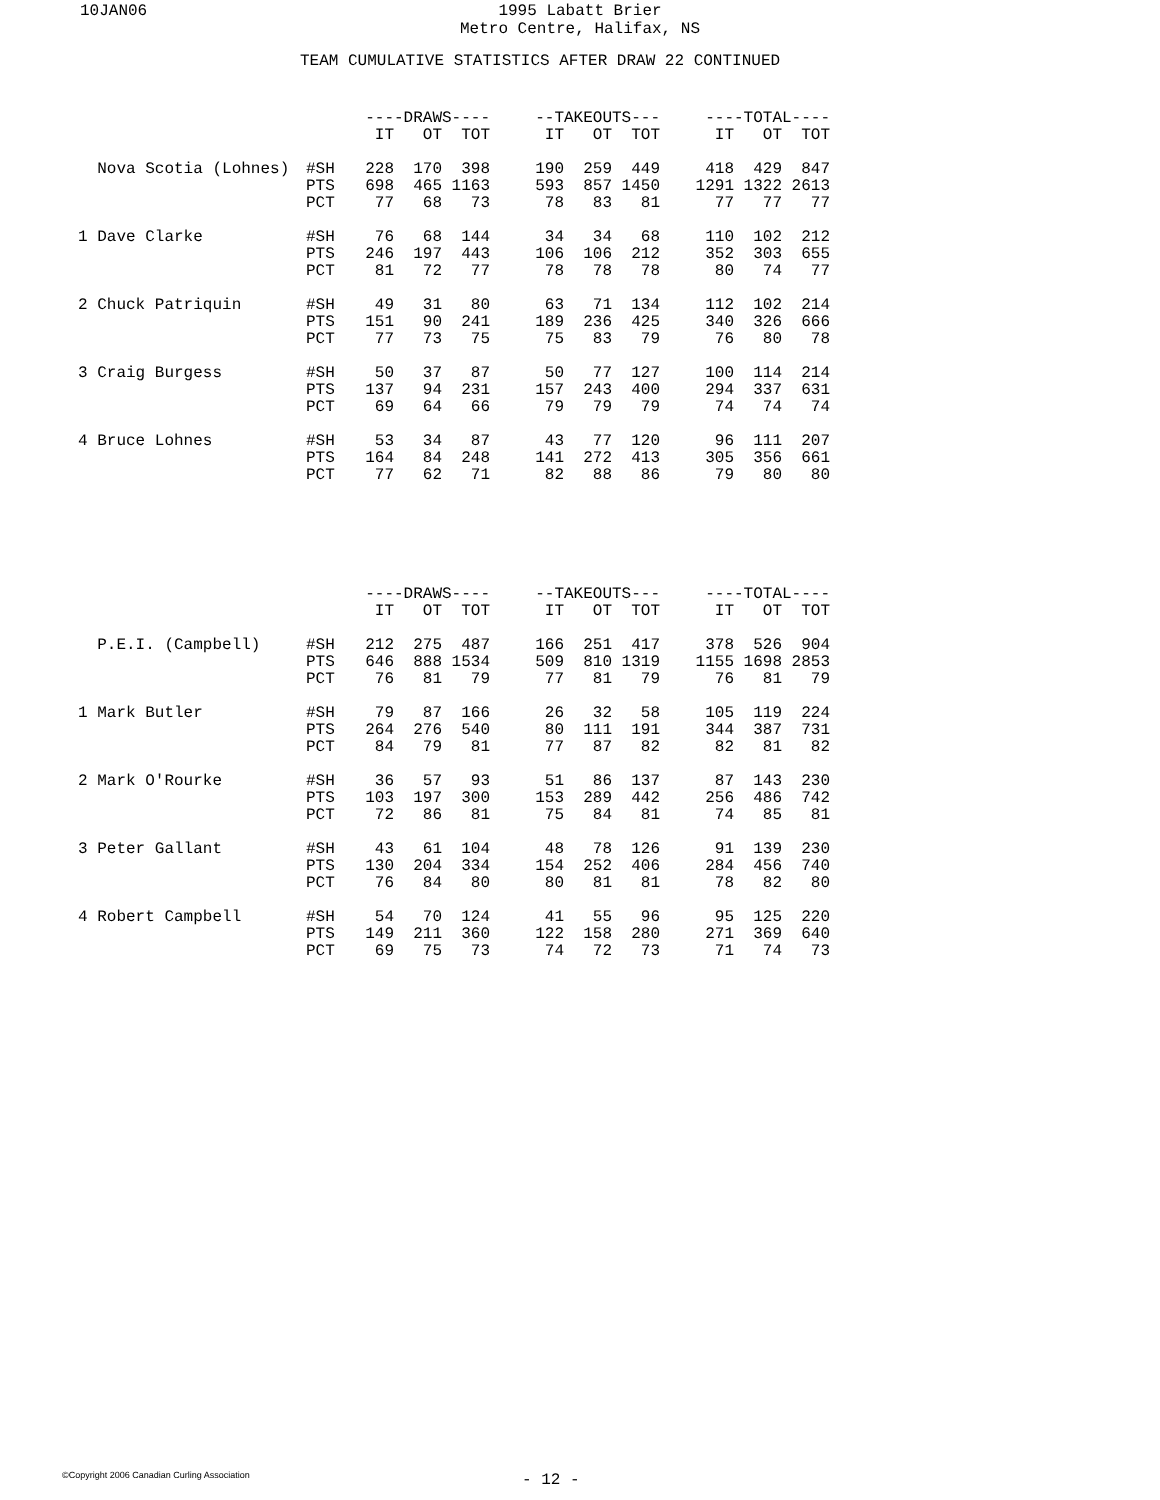10JAN06
1995 Labatt Brier
Metro Centre, Halifax, NS
TEAM CUMULATIVE STATISTICS AFTER DRAW 22 CONTINUED
| | | ----DRAWS---- | | | | --TAKEOUTS--- | | | | ----TOTAL---- | | |
| --- | --- | --- | --- | --- | --- | --- | --- | --- | --- | --- | --- | --- |
| | | IT | OT | TOT | | IT | OT | TOT | | IT | OT | TOT |
| Nova Scotia (Lohnes) | #SH | 228 | 170 | 398 | | 190 | 259 | 449 | | 418 | 429 | 847 |
| | PTS | 698 | 465 | 1163 | | 593 | 857 | 1450 | | 1291 | 1322 | 2613 |
| | PCT | 77 | 68 | 73 | | 78 | 83 | 81 | | 77 | 77 | 77 |
| 1 Dave Clarke | #SH | 76 | 68 | 144 | | 34 | 34 | 68 | | 110 | 102 | 212 |
| | PTS | 246 | 197 | 443 | | 106 | 106 | 212 | | 352 | 303 | 655 |
| | PCT | 81 | 72 | 77 | | 78 | 78 | 78 | | 80 | 74 | 77 |
| 2 Chuck Patriquin | #SH | 49 | 31 | 80 | | 63 | 71 | 134 | | 112 | 102 | 214 |
| | PTS | 151 | 90 | 241 | | 189 | 236 | 425 | | 340 | 326 | 666 |
| | PCT | 77 | 73 | 75 | | 75 | 83 | 79 | | 76 | 80 | 78 |
| 3 Craig Burgess | #SH | 50 | 37 | 87 | | 50 | 77 | 127 | | 100 | 114 | 214 |
| | PTS | 137 | 94 | 231 | | 157 | 243 | 400 | | 294 | 337 | 631 |
| | PCT | 69 | 64 | 66 | | 79 | 79 | 79 | | 74 | 74 | 74 |
| 4 Bruce Lohnes | #SH | 53 | 34 | 87 | | 43 | 77 | 120 | | 96 | 111 | 207 |
| | PTS | 164 | 84 | 248 | | 141 | 272 | 413 | | 305 | 356 | 661 |
| | PCT | 77 | 62 | 71 | | 82 | 88 | 86 | | 79 | 80 | 80 |
| | | ----DRAWS---- | | | | --TAKEOUTS--- | | | | ----TOTAL---- | | |
| --- | --- | --- | --- | --- | --- | --- | --- | --- | --- | --- | --- | --- |
| | | IT | OT | TOT | | IT | OT | TOT | | IT | OT | TOT |
| P.E.I. (Campbell) | #SH | 212 | 275 | 487 | | 166 | 251 | 417 | | 378 | 526 | 904 |
| | PTS | 646 | 888 | 1534 | | 509 | 810 | 1319 | | 1155 | 1698 | 2853 |
| | PCT | 76 | 81 | 79 | | 77 | 81 | 79 | | 76 | 81 | 79 |
| 1 Mark Butler | #SH | 79 | 87 | 166 | | 26 | 32 | 58 | | 105 | 119 | 224 |
| | PTS | 264 | 276 | 540 | | 80 | 111 | 191 | | 344 | 387 | 731 |
| | PCT | 84 | 79 | 81 | | 77 | 87 | 82 | | 82 | 81 | 82 |
| 2 Mark O'Rourke | #SH | 36 | 57 | 93 | | 51 | 86 | 137 | | 87 | 143 | 230 |
| | PTS | 103 | 197 | 300 | | 153 | 289 | 442 | | 256 | 486 | 742 |
| | PCT | 72 | 86 | 81 | | 75 | 84 | 81 | | 74 | 85 | 81 |
| 3 Peter Gallant | #SH | 43 | 61 | 104 | | 48 | 78 | 126 | | 91 | 139 | 230 |
| | PTS | 130 | 204 | 334 | | 154 | 252 | 406 | | 284 | 456 | 740 |
| | PCT | 76 | 84 | 80 | | 80 | 81 | 81 | | 78 | 82 | 80 |
| 4 Robert Campbell | #SH | 54 | 70 | 124 | | 41 | 55 | 96 | | 95 | 125 | 220 |
| | PTS | 149 | 211 | 360 | | 122 | 158 | 280 | | 271 | 369 | 640 |
| | PCT | 69 | 75 | 73 | | 74 | 72 | 73 | | 71 | 74 | 73 |
©Copyright 2006 Canadian Curling Association
- 12 -